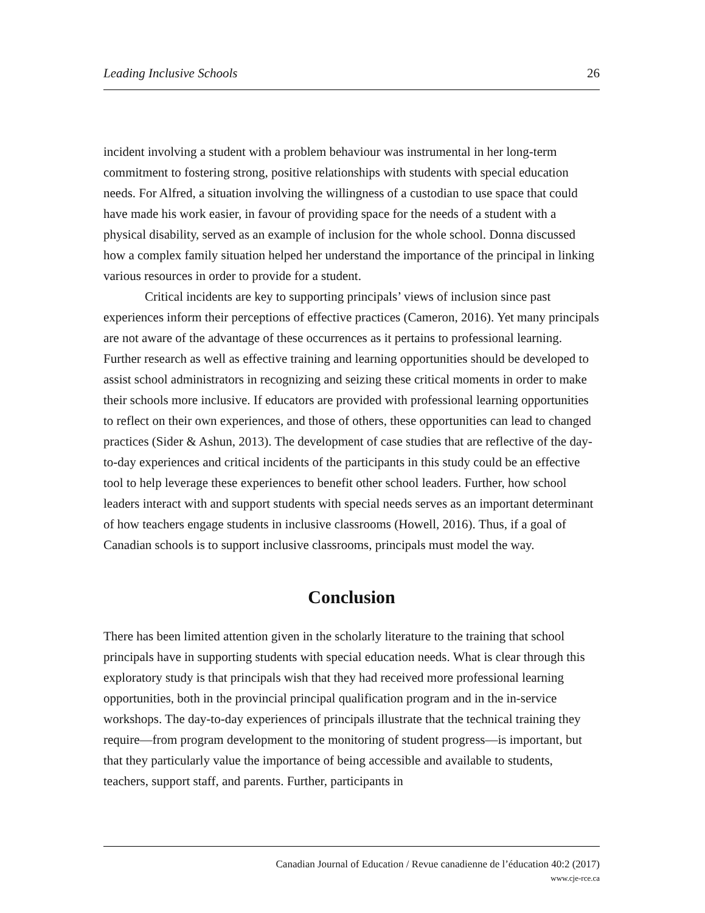Leading Inclusive Schools 26
incident involving a student with a problem behaviour was instrumental in her long-term commitment to fostering strong, positive relationships with students with special education needs. For Alfred, a situation involving the willingness of a custodian to use space that could have made his work easier, in favour of providing space for the needs of a student with a physical disability, served as an example of inclusion for the whole school. Donna discussed how a complex family situation helped her understand the importance of the principal in linking various resources in order to provide for a student.
Critical incidents are key to supporting principals’ views of inclusion since past experiences inform their perceptions of effective practices (Cameron, 2016). Yet many principals are not aware of the advantage of these occurrences as it pertains to professional learning. Further research as well as effective training and learning opportunities should be developed to assist school administrators in recognizing and seizing these critical moments in order to make their schools more inclusive. If educators are provided with professional learning opportunities to reflect on their own experiences, and those of others, these opportunities can lead to changed practices (Sider & Ashun, 2013). The development of case studies that are reflective of the day-to-day experiences and critical incidents of the participants in this study could be an effective tool to help leverage these experiences to benefit other school leaders. Further, how school leaders interact with and support students with special needs serves as an important determinant of how teachers engage students in inclusive classrooms (Howell, 2016). Thus, if a goal of Canadian schools is to support inclusive classrooms, principals must model the way.
Conclusion
There has been limited attention given in the scholarly literature to the training that school principals have in supporting students with special education needs. What is clear through this exploratory study is that principals wish that they had received more professional learning opportunities, both in the provincial principal qualification program and in the in-service workshops. The day-to-day experiences of principals illustrate that the technical training they require—from program development to the monitoring of student progress—is important, but that they particularly value the importance of being accessible and available to students, teachers, support staff, and parents. Further, participants in
Canadian Journal of Education / Revue canadienne de l’éducation 40:2 (2017)
www.cje-rce.ca